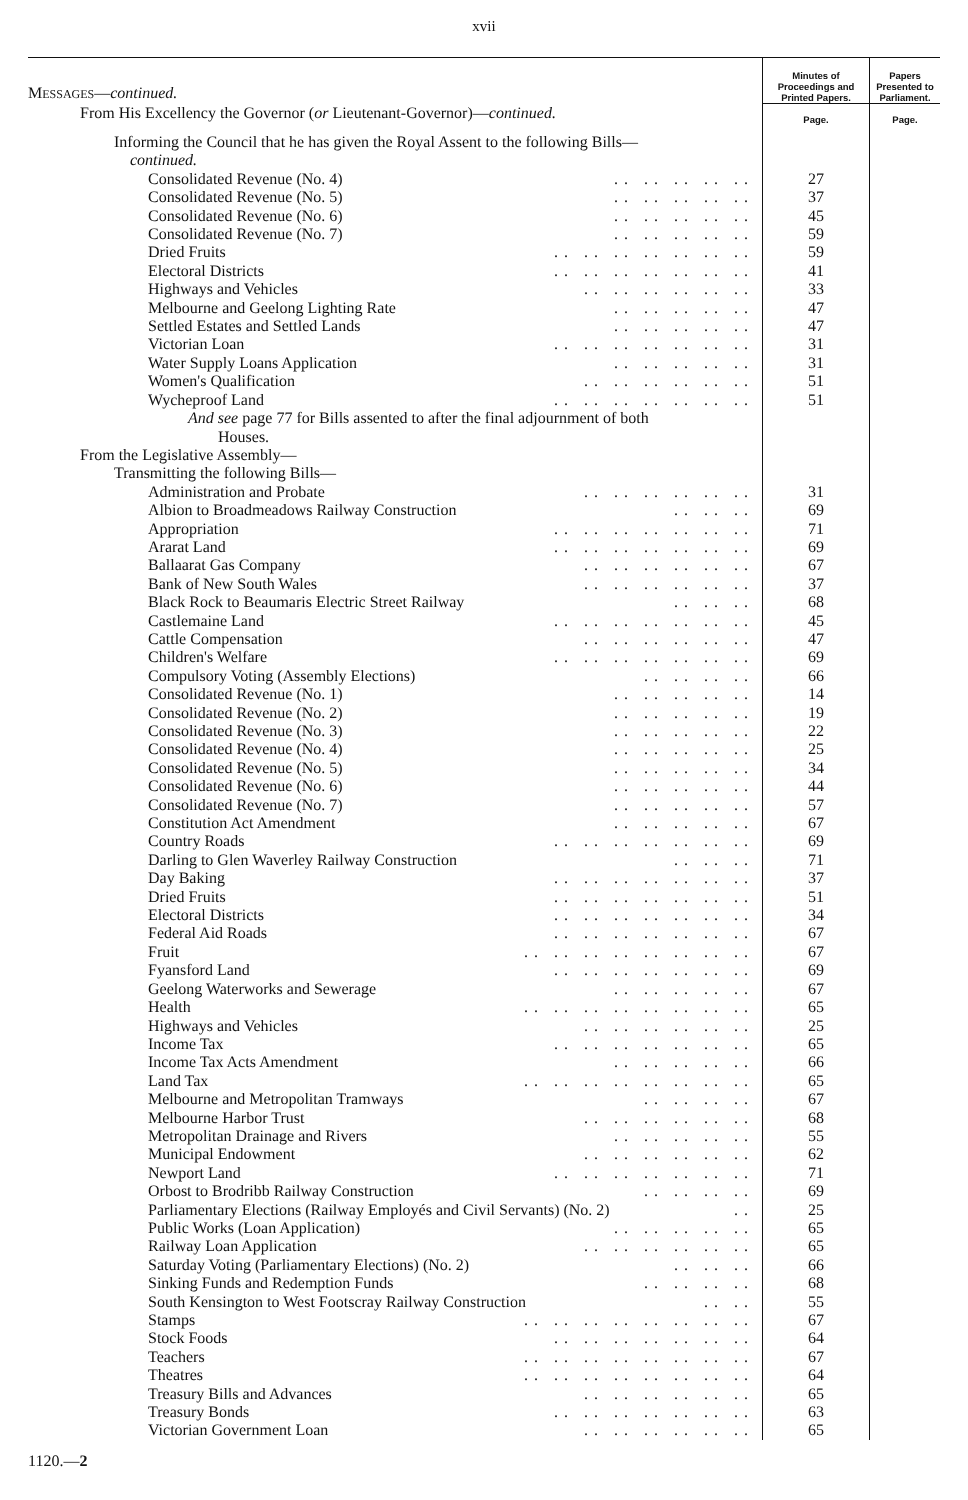xvii
| M ESSAGES — continued. | Minutes of Proceedings and Printed Papers. | Papers Presented to Parliament. |
| From His Excellency the Governor ( or Lieutenant-Governor)— continued. | Page. | Page. |
| Informing the Council that he has given the Royal Assent to the following Bills— continued. | | |
| Consolidated Revenue (No. 4) .. .. .. .. .. | 27 | |
| Consolidated Revenue (No. 5) .. .. .. .. .. | 37 | |
| Consolidated Revenue (No. 6) .. .. .. .. .. | 45 | |
| Consolidated Revenue (No. 7) .. .. .. .. .. | 59 | |
| Dried Fruits .. .. .. .. .. .. .. | 59 | |
| Electoral Districts .. .. .. .. .. .. .. | 41 | |
| Highways and Vehicles .. .. .. .. .. .. | 33 | |
| Melbourne and Geelong Lighting Rate .. .. .. .. .. | 47 | |
| Settled Estates and Settled Lands .. .. .. .. .. | 47 | |
| Victorian Loan .. .. .. .. .. .. .. | 31 | |
| Water Supply Loans Application .. .. .. .. .. | 31 | |
| Women's Qualification .. .. .. .. .. .. | 51 | |
| Wycheproof Land .. .. .. .. .. .. .. | 51 | |
| And see page 77 for Bills assented to after the final adjournment of both Houses. | | |
| From the Legislative Assembly— | | |
| Transmitting the following Bills— | | |
| Administration and Probate .. .. .. .. .. .. | 31 | |
| Albion to Broadmeadows Railway Construction .. .. .. | 69 | |
| Appropriation .. .. .. .. .. .. .. | 71 | |
| Ararat Land .. .. .. .. .. .. .. | 69 | |
| Ballaarat Gas Company .. .. .. .. .. .. | 67 | |
| Bank of New South Wales .. .. .. .. .. .. | 37 | |
| Black Rock to Beaumaris Electric Street Railway .. .. .. | 68 | |
| Castlemaine Land .. .. .. .. .. .. .. | 45 | |
| Cattle Compensation .. .. .. .. .. .. | 47 | |
| Children's Welfare .. .. .. .. .. .. .. | 69 | |
| Compulsory Voting (Assembly Elections) .. .. .. .. | 66 | |
| Consolidated Revenue (No. 1) .. .. .. .. .. | 14 | |
| Consolidated Revenue (No. 2) .. .. .. .. .. | 19 | |
| Consolidated Revenue (No. 3) .. .. .. .. .. | 22 | |
| Consolidated Revenue (No. 4) .. .. .. .. .. | 25 | |
| Consolidated Revenue (No. 5) .. .. .. .. .. | 34 | |
| Consolidated Revenue (No. 6) .. .. .. .. .. | 44 | |
| Consolidated Revenue (No. 7) .. .. .. .. .. | 57 | |
| Constitution Act Amendment .. .. .. .. .. | 67 | |
| Country Roads .. .. .. .. .. .. .. | 69 | |
| Darling to Glen Waverley Railway Construction .. .. .. | 71 | |
| Day Baking .. .. .. .. .. .. .. | 37 | |
| Dried Fruits .. .. .. .. .. .. .. | 51 | |
| Electoral Districts .. .. .. .. .. .. .. | 34 | |
| Federal Aid Roads .. .. .. .. .. .. .. | 67 | |
| Fruit .. .. .. .. .. .. .. .. | 67 | |
| Fyansford Land .. .. .. .. .. .. .. | 69 | |
| Geelong Waterworks and Sewerage .. .. .. .. .. | 67 | |
| Health .. .. .. .. .. .. .. .. | 65 | |
| Highways and Vehicles .. .. .. .. .. .. | 25 | |
| Income Tax .. .. .. .. .. .. .. | 65 | |
| Income Tax Acts Amendment .. .. .. .. .. | 66 | |
| Land Tax .. .. .. .. .. .. .. .. | 65 | |
| Melbourne and Metropolitan Tramways .. .. .. .. | 67 | |
| Melbourne Harbor Trust .. .. .. .. .. .. | 68 | |
| Metropolitan Drainage and Rivers .. .. .. .. .. | 55 | |
| Municipal Endowment .. .. .. .. .. .. | 62 | |
| Newport Land .. .. .. .. .. .. .. | 71 | |
| Orbost to Brodribb Railway Construction .. .. .. .. | 69 | |
| Parliamentary Elections (Railway Employés and Civil Servants) (No. 2) .. | 25 | |
| Public Works (Loan Application) .. .. .. .. .. | 65 | |
| Railway Loan Application .. .. .. .. .. .. | 65 | |
| Saturday Voting (Parliamentary Elections) (No. 2) .. .. .. | 66 | |
| Sinking Funds and Redemption Funds .. .. .. .. | 68 | |
| South Kensington to West Footscray Railway Construction .. .. | 55 | |
| Stamps .. .. .. .. .. .. .. .. | 67 | |
| Stock Foods .. .. .. .. .. .. .. | 64 | |
| Teachers .. .. .. .. .. .. .. .. | 67 | |
| Theatres .. .. .. .. .. .. .. .. | 64 | |
| Treasury Bills and Advances .. .. .. .. .. .. | 65 | |
| Treasury Bonds .. .. .. .. .. .. .. | 63 | |
| Victorian Government Loan .. .. .. .. .. .. | 65 | |
1120.—2